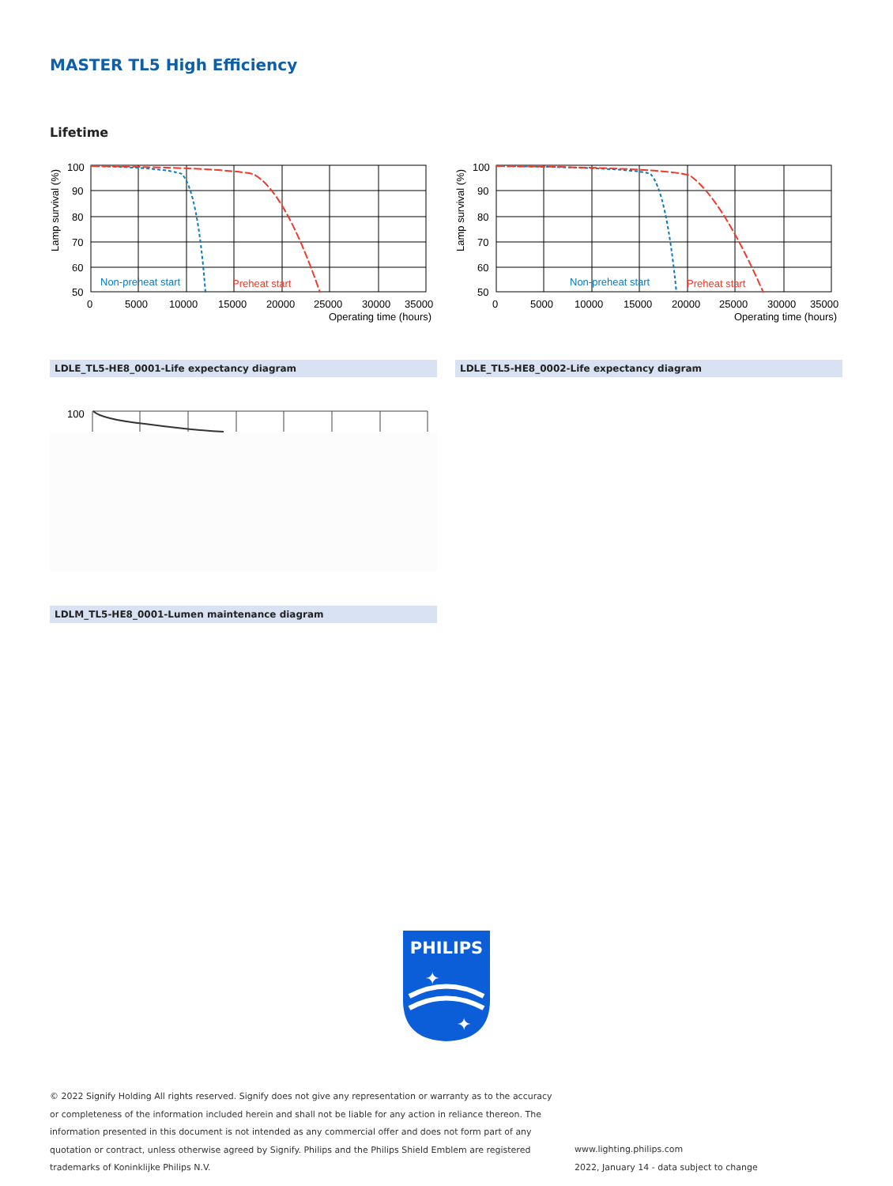MASTER TL5 High Efficiency
Lifetime
100
90
80
70
60
50
Non-preheat start
Preheat start
0
5000
10000
15000
20000
25000
30000
35000
Operating time (hours)
Lamp survival (%)
LDLE_TL5-HE8_0001-Life expectancy diagram
100
90
80
70
60
50
Non-preheat start
Preheat start
0
5000
10000
15000
20000
25000
30000
35000
Operating time (hours)
Lamp survival (%)
LDLE_TL5-HE8_0002-Life expectancy diagram
100
LDLM_TL5-HE8_0001-Lumen maintenance diagram
PHILIPS
✦
✦
© 2022 Signify Holding All rights reserved. Signify does not give any representation or warranty as to the accuracy or completeness of the information included herein and shall not be liable for any action in reliance thereon. The information presented in this document is not intended as any commercial offer and does not form part of any quotation or contract, unless otherwise agreed by Signify. Philips and the Philips Shield Emblem are registered trademarks of Koninklijke Philips N.V.
www.lighting.philips.com
2022, January 14 - data subject to change